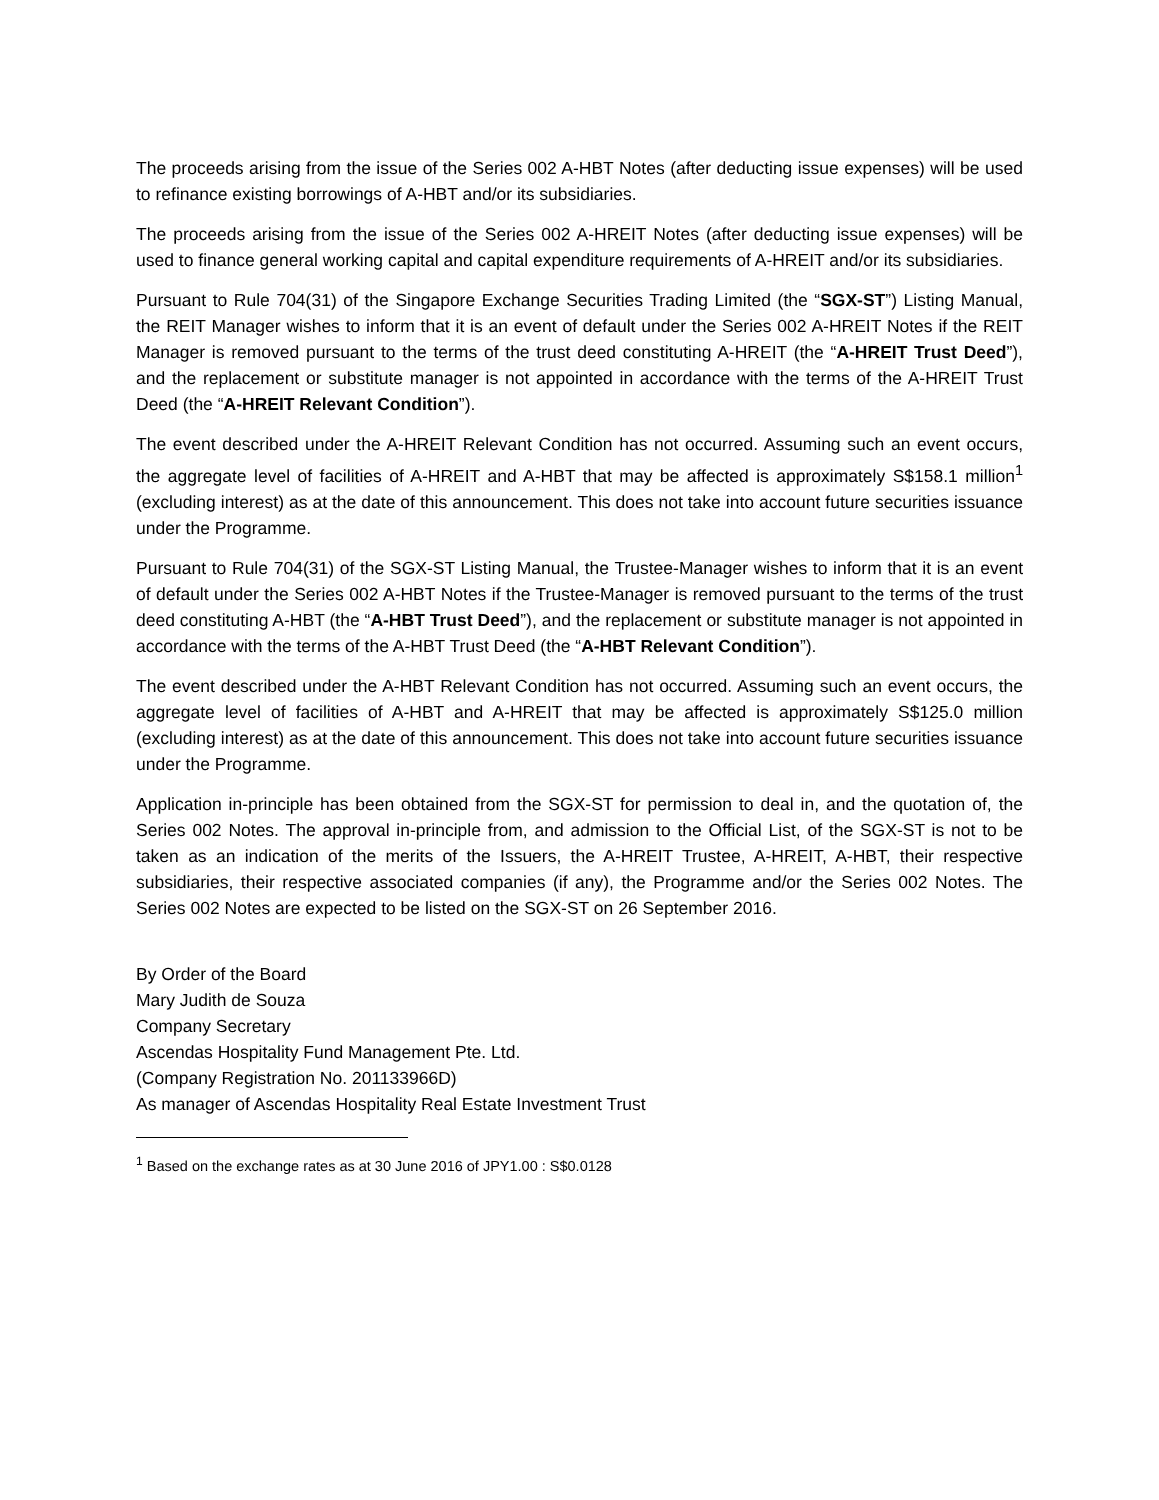The proceeds arising from the issue of the Series 002 A-HBT Notes (after deducting issue expenses) will be used to refinance existing borrowings of A-HBT and/or its subsidiaries.
The proceeds arising from the issue of the Series 002 A-HREIT Notes (after deducting issue expenses) will be used to finance general working capital and capital expenditure requirements of A-HREIT and/or its subsidiaries.
Pursuant to Rule 704(31) of the Singapore Exchange Securities Trading Limited (the “SGX-ST”) Listing Manual, the REIT Manager wishes to inform that it is an event of default under the Series 002 A-HREIT Notes if the REIT Manager is removed pursuant to the terms of the trust deed constituting A-HREIT (the “A-HREIT Trust Deed”), and the replacement or substitute manager is not appointed in accordance with the terms of the A-HREIT Trust Deed (the “A-HREIT Relevant Condition”).
The event described under the A-HREIT Relevant Condition has not occurred. Assuming such an event occurs, the aggregate level of facilities of A-HREIT and A-HBT that may be affected is approximately S$158.1 million<sup>1</sup> (excluding interest) as at the date of this announcement. This does not take into account future securities issuance under the Programme.
Pursuant to Rule 704(31) of the SGX-ST Listing Manual, the Trustee-Manager wishes to inform that it is an event of default under the Series 002 A-HBT Notes if the Trustee-Manager is removed pursuant to the terms of the trust deed constituting A-HBT (the “A-HBT Trust Deed”), and the replacement or substitute manager is not appointed in accordance with the terms of the A-HBT Trust Deed (the “A-HBT Relevant Condition”).
The event described under the A-HBT Relevant Condition has not occurred. Assuming such an event occurs, the aggregate level of facilities of A-HBT and A-HREIT that may be affected is approximately S$125.0 million (excluding interest) as at the date of this announcement. This does not take into account future securities issuance under the Programme.
Application in-principle has been obtained from the SGX-ST for permission to deal in, and the quotation of, the Series 002 Notes. The approval in-principle from, and admission to the Official List, of the SGX-ST is not to be taken as an indication of the merits of the Issuers, the A-HREIT Trustee, A-HREIT, A-HBT, their respective subsidiaries, their respective associated companies (if any), the Programme and/or the Series 002 Notes. The Series 002 Notes are expected to be listed on the SGX-ST on 26 September 2016.
By Order of the Board
Mary Judith de Souza
Company Secretary
Ascendas Hospitality Fund Management Pte. Ltd.
(Company Registration No. 201133966D)
As manager of Ascendas Hospitality Real Estate Investment Trust
<sup>1</sup> Based on the exchange rates as at 30 June 2016 of JPY1.00 : S$0.0128